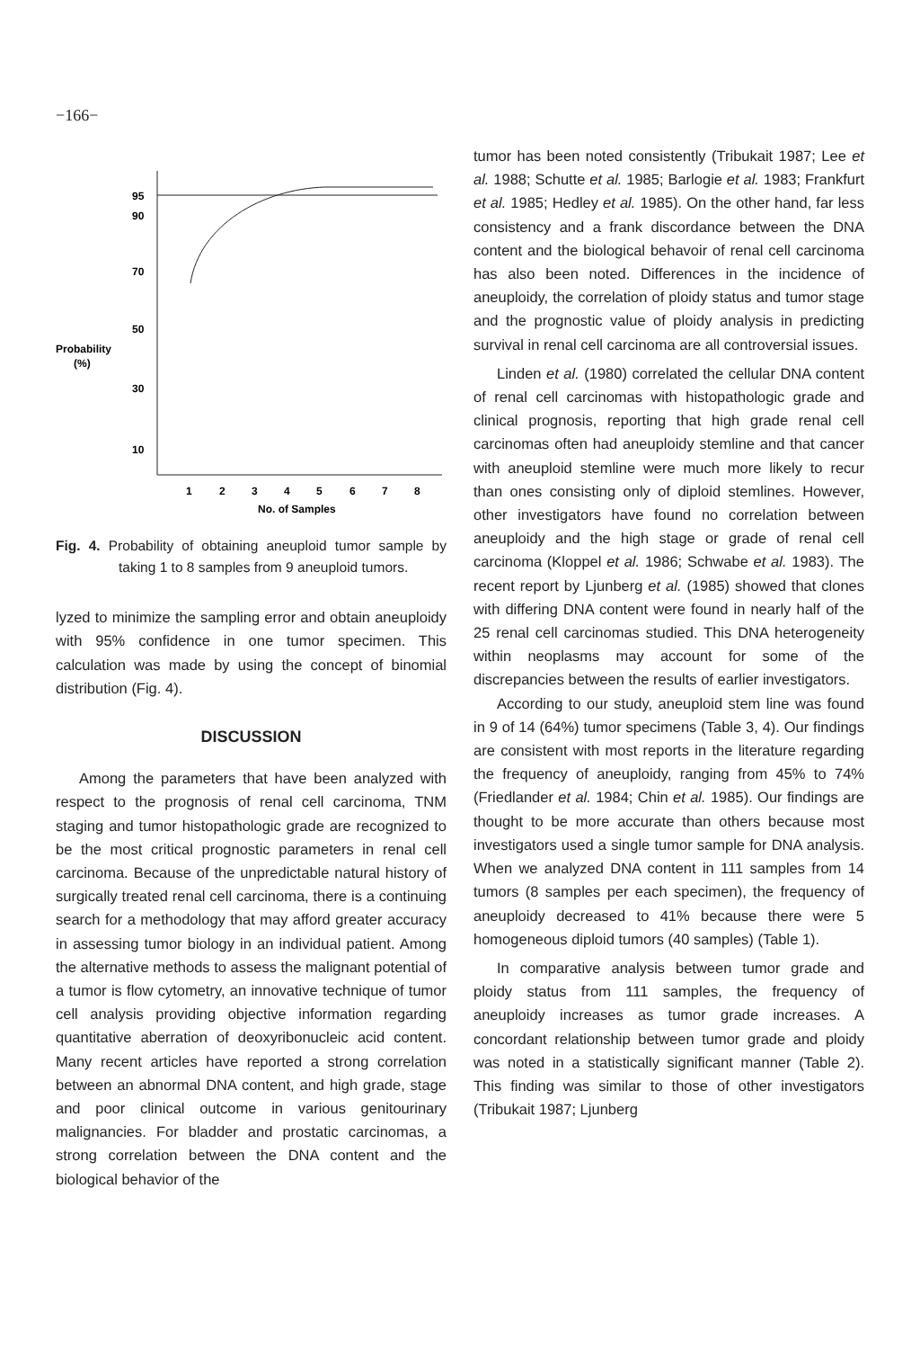−166−
95
90
70
50
30
10
Probability
(%)
1
2
3
4
5
6
7
8
No. of Samples
Fig. 4. Probability of obtaining aneuploid tumor sample by taking 1 to 8 samples from 9 aneuploid tumors.
lyzed to minimize the sampling error and obtain aneuploidy with 95% confidence in one tumor specimen. This calculation was made by using the concept of binomial distribution (Fig. 4).
DISCUSSION
Among the parameters that have been analyzed with respect to the prognosis of renal cell carcinoma, TNM staging and tumor histopathologic grade are recognized to be the most critical prognostic parameters in renal cell carcinoma. Because of the unpredictable natural history of surgically treated renal cell carcinoma, there is a continuing search for a methodology that may afford greater accuracy in assessing tumor biology in an individual patient. Among the alternative methods to assess the malignant potential of a tumor is flow cytometry, an innovative technique of tumor cell analysis providing objective information regarding quantitative aberration of deoxyribonucleic acid content. Many recent articles have reported a strong correlation between an abnormal DNA content, and high grade, stage and poor clinical outcome in various genitourinary malignancies. For bladder and prostatic carcinomas, a strong correlation between the DNA content and the biological behavior of the
tumor has been noted consistently (Tribukait 1987; Lee et al. 1988; Schutte et al. 1985; Barlogie et al. 1983; Frankfurt et al. 1985; Hedley et al. 1985). On the other hand, far less consistency and a frank discordance between the DNA content and the biological behavoir of renal cell carcinoma has also been noted. Differences in the incidence of aneuploidy, the correlation of ploidy status and tumor stage and the prognostic value of ploidy analysis in predicting survival in renal cell carcinoma are all controversial issues.
Linden et al. (1980) correlated the cellular DNA content of renal cell carcinomas with histopathologic grade and clinical prognosis, reporting that high grade renal cell carcinomas often had aneuploidy stemline and that cancer with aneuploid stemline were much more likely to recur than ones consisting only of diploid stemlines. However, other investigators have found no correlation between aneuploidy and the high stage or grade of renal cell carcinoma (Kloppel et al. 1986; Schwabe et al. 1983). The recent report by Ljunberg et al. (1985) showed that clones with differing DNA content were found in nearly half of the 25 renal cell carcinomas studied. This DNA heterogeneity within neoplasms may account for some of the discrepancies between the results of earlier investigators.
According to our study, aneuploid stem line was found in 9 of 14 (64%) tumor specimens (Table 3, 4). Our findings are consistent with most reports in the literature regarding the frequency of aneuploidy, ranging from 45% to 74% (Friedlander et al. 1984; Chin et al. 1985). Our findings are thought to be more accurate than others because most investigators used a single tumor sample for DNA analysis. When we analyzed DNA content in 111 samples from 14 tumors (8 samples per each specimen), the frequency of aneuploidy decreased to 41% because there were 5 homogeneous diploid tumors (40 samples) (Table 1).
In comparative analysis between tumor grade and ploidy status from 111 samples, the frequency of aneuploidy increases as tumor grade increases. A concordant relationship between tumor grade and ploidy was noted in a statistically significant manner (Table 2). This finding was similar to those of other investigators (Tribukait 1987; Ljunberg